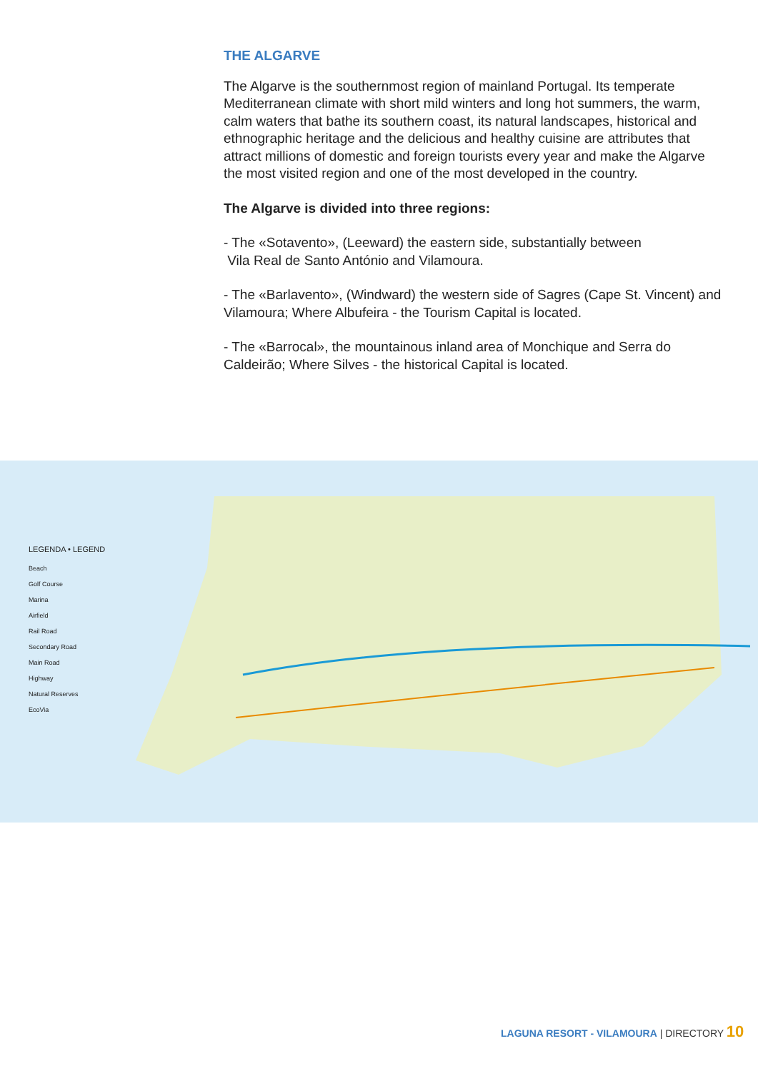THE ALGARVE
The Algarve is the southernmost region of mainland Portugal. Its temperate Mediterranean climate with short mild winters and long hot summers, the warm, calm waters that bathe its southern coast, its natural landscapes, historical and ethnographic heritage and the delicious and healthy cuisine are attributes that attract millions of domestic and foreign tourists every year and make the Algarve the most visited region and one of the most developed in the country.
The Algarve is divided into three regions:
- The «Sotavento», (Leeward) the eastern side, substantially between
Vila Real de Santo António and Vilamoura.
- The «Barlavento», (Windward) the western side of Sagres (Cape St. Vincent) and Vilamoura; Where Albufeira - the Tourism Capital is located.
- The «Barrocal», the mountainous inland area of Monchique and Serra do Caldeirão; Where Silves - the historical Capital is located.
LEGENDA • LEGEND
Beach
Golf Course
Marina
Airfield
Rail Road
Secondary Road
Main Road
Highway
Natural Reserves
EcoVia
LAGUNA RESORT - VILAMOURA | DIRECTORY 10